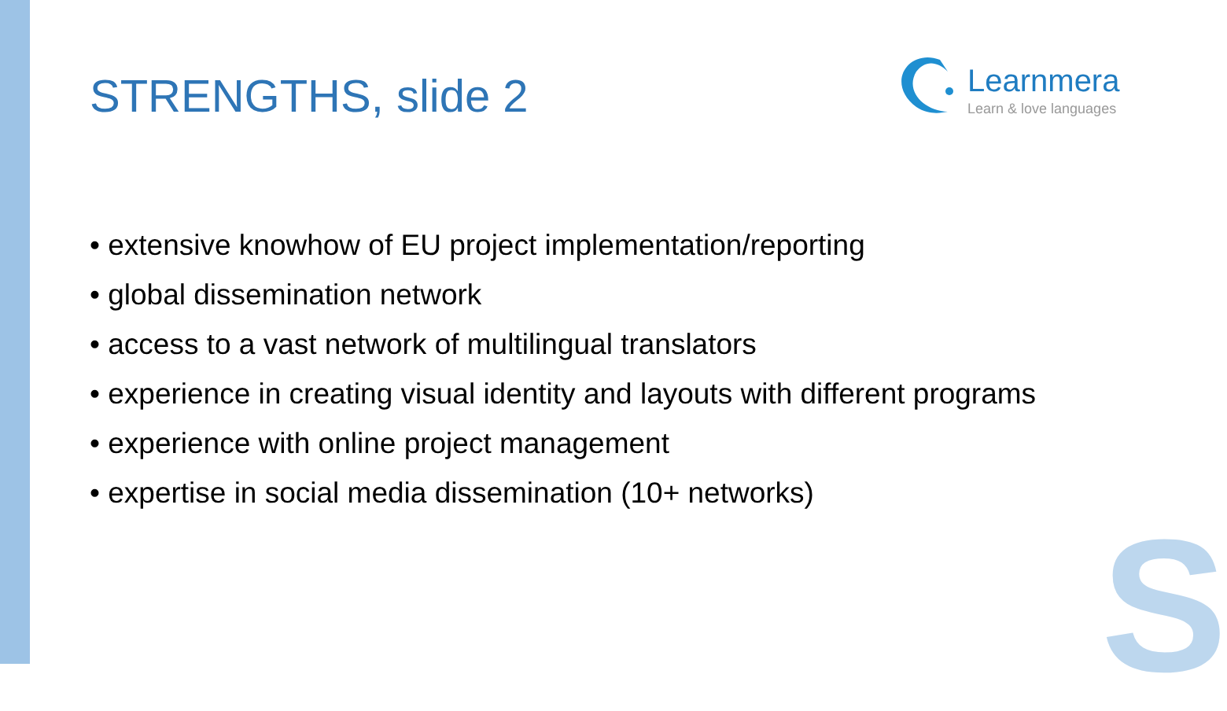STRENGTHS, slide 2
Learnmera
Learn & love languages
• extensive knowhow of EU project implementation/reporting
• global dissemination network
• access to a vast network of multilingual translators
• experience in creating visual identity and layouts with different programs
• experience with online project management
• expertise in social media dissemination (10+ networks)
S